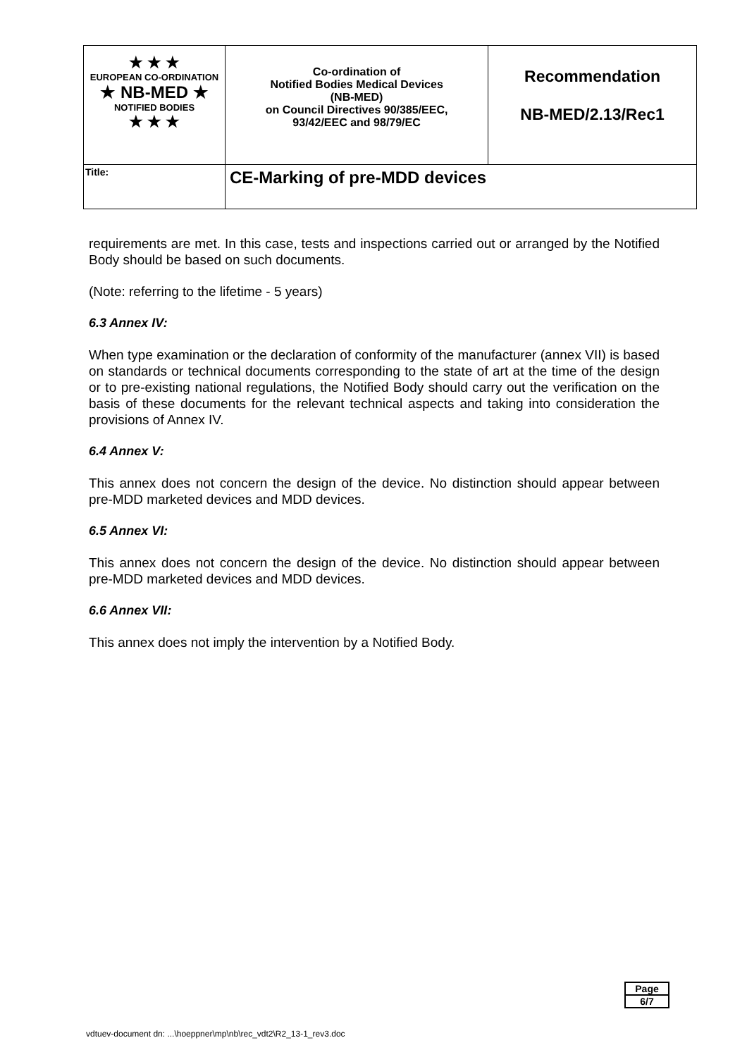| ★ ★ ★ EUROPEAN CO-ORDINATION ★ NB-MED ★ NOTIFIED BODIES ★ ★ ★ | Co-ordination of Notified Bodies Medical Devices (NB-MED) on Council Directives 90/385/EEC, 93/42/EEC and 98/79/EC | Recommendation NB-MED/2.13/Rec1 |
| Title: | CE-Marking of pre-MDD devices | |
requirements are met. In this case, tests and inspections carried out or arranged by the Notified Body should be based on such documents.
(Note: referring to the lifetime - 5 years)
6.3 Annex IV:
When type examination or the declaration of conformity of the manufacturer (annex VII) is based on standards or technical documents corresponding to the state of art at the time of the design or to pre-existing national regulations, the Notified Body should carry out the verification on the basis of these documents for the relevant technical aspects and taking into consideration the provisions of Annex IV.
6.4 Annex V:
This annex does not concern the design of the device. No distinction should appear between pre-MDD marketed devices and MDD devices.
6.5 Annex VI:
This annex does not concern the design of the device. No distinction should appear between pre-MDD marketed devices and MDD devices.
6.6 Annex VII:
This annex does not imply the intervention by a Notified Body.
Page
6/7
vdtuev-document dn: ...\hoeppner\mp\nb\rec_vdt2\R2_13-1_rev3.doc